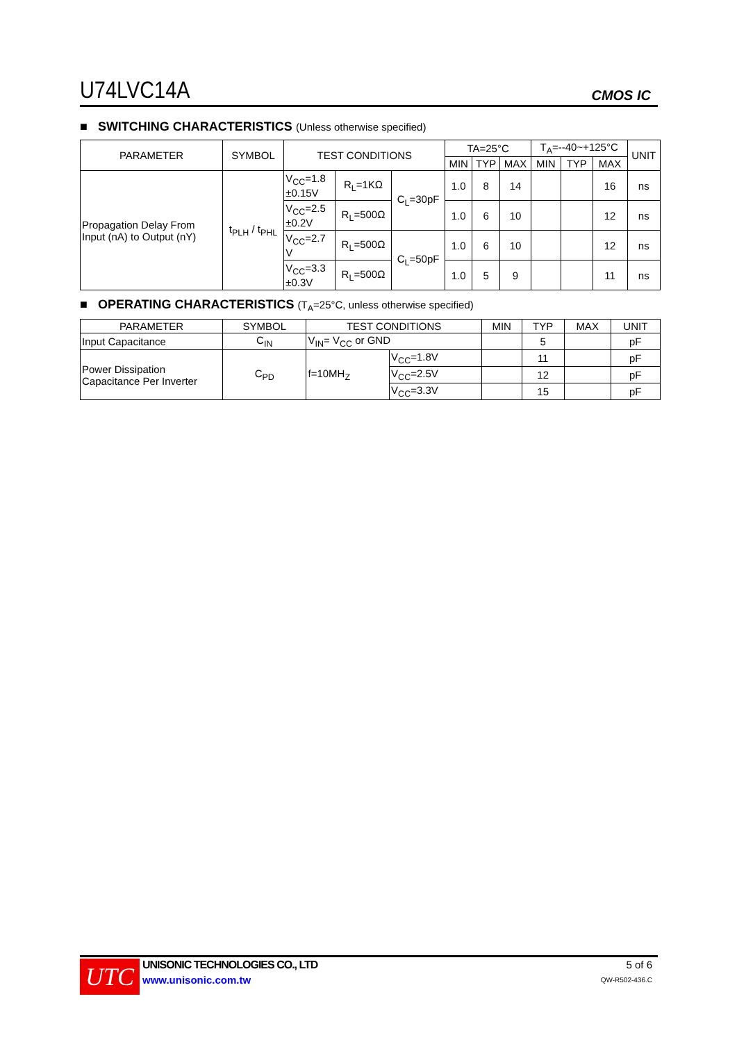U74LVC14A
CMOS IC
■ SWITCHING CHARACTERISTICS (Unless otherwise specified)
| PARAMETER | SYMBOL | TEST CONDITIONS | | | TA=25°C | | | T<sub>A</sub>=--40~+125°C | | | UNIT |
| --- | --- | --- | --- | --- | --- | --- | --- | --- | --- | --- | --- |
| | | | | | MIN | TYP | MAX | MIN | TYP | MAX | |
| Propagation Delay From Input (nA) to Output (nY) | t<sub>PLH</sub> / t<sub>PHL</sub> | V<sub>CC</sub>=1.8 ±0.15V | R<sub>L</sub>=1KΩ | C<sub>L</sub>=30pF | 1.0 | 8 | 14 | | | 16 | ns |
| | | V<sub>CC</sub>=2.5 ±0.2V | R<sub>L</sub>=500Ω | | 1.0 | 6 | 10 | | | 12 | ns |
| | | V<sub>CC</sub>=2.7 V | R<sub>L</sub>=500Ω | C<sub>L</sub>=50pF | 1.0 | 6 | 10 | | | 12 | ns |
| | | V<sub>CC</sub>=3.3 ±0.3V | R<sub>L</sub>=500Ω | | 1.0 | 5 | 9 | | | 11 | ns |
■ OPERATING CHARACTERISTICS (T<sub>A</sub>=25°C, unless otherwise specified)
| PARAMETER | SYMBOL | TEST CONDITIONS | | MIN | TYP | MAX | UNIT |
| --- | --- | --- | --- | --- | --- | --- | --- |
| Input Capacitance | C<sub>IN</sub> | V<sub>IN</sub>= V<sub>CC</sub> or GND | | | 5 | | pF |
| Power Dissipation Capacitance Per Inverter | C<sub>PD</sub> | f=10MH<sub>Z</sub> | V<sub>CC</sub>=1.8V | | 11 | | pF |
| | | | V<sub>CC</sub>=2.5V | | 12 | | pF |
| | | | V<sub>CC</sub>=3.3V | | 15 | | pF |
UTC
UNISONIC TECHNOLOGIES CO., LTD
www.unisonic.com.tw
5 of 6
QW-R502-436.C